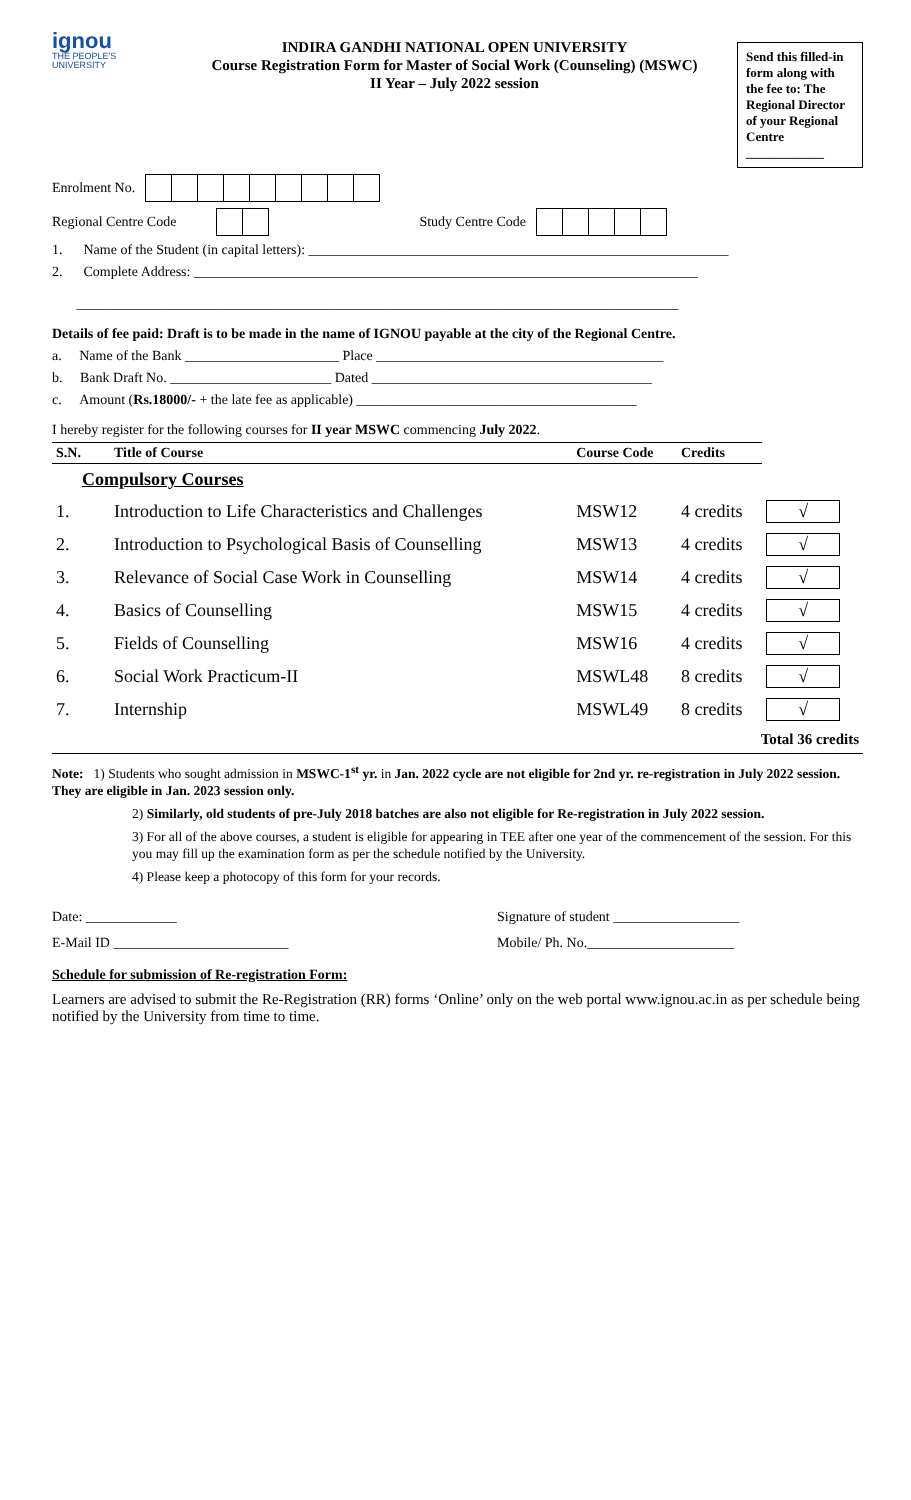ignou
THE PEOPLE'S UNIVERSITY
INDIRA GANDHI NATIONAL OPEN UNIVERSITY
Course Registration Form for Master of Social Work (Counseling) (MSWC)
II Year – July 2022 session
Send this filled-in form along with the fee to: The Regional Director of your Regional Centre
____________
Enrolment No.
Regional Centre Code Study Centre Code
1. Name of the Student (in capital letters): ____________________________________________________________
2. Complete Address: ________________________________________________________________________
______________________________________________________________________________________
Details of fee paid: Draft is to be made in the name of IGNOU payable at the city of the Regional Centre.
a. Name of the Bank ______________________ Place _________________________________________
b. Bank Draft No. _______________________ Dated ________________________________________
c. Amount (Rs.18000/- + the late fee as applicable) ________________________________________
I hereby register for the following courses for II year MSWC commencing July 2022.
| S.N. | Title of Course | Course Code | Credits | |
| --- | --- | --- | --- | --- |
| Compulsory Courses | | | | |
| 1. | Introduction to Life Characteristics and Challenges | MSW12 | 4 credits | √ |
| 2. | Introduction to Psychological Basis of Counselling | MSW13 | 4 credits | √ |
| 3. | Relevance of Social Case Work in Counselling | MSW14 | 4 credits | √ |
| 4. | Basics of Counselling | MSW15 | 4 credits | √ |
| 5. | Fields of Counselling | MSW16 | 4 credits | √ |
| 6. | Social Work Practicum-II | MSWL48 | 8 credits | √ |
| 7. | Internship | MSWL49 | 8 credits | √ |
| Total 36 credits | | | | |
Note: 1) Students who sought admission in MSWC-1<sup>st</sup> yr. in Jan. 2022 cycle are not eligible for 2nd yr. re-registration in July 2022 session. They are eligible in Jan. 2023 session only.
2) Similarly, old students of pre-July 2018 batches are also not eligible for Re-registration in July 2022 session.
3) For all of the above courses, a student is eligible for appearing in TEE after one year of the commencement of the session. For this you may fill up the examination form as per the schedule notified by the University.
4) Please keep a photocopy of this form for your records.
Date: _____________ Signature of student __________________
E-Mail ID _________________________ Mobile/ Ph. No._____________________
Schedule for submission of Re-registration Form:
Learners are advised to submit the Re-Registration (RR) forms ‘Online’ only on the web portal www.ignou.ac.in as per schedule being notified by the University from time to time.